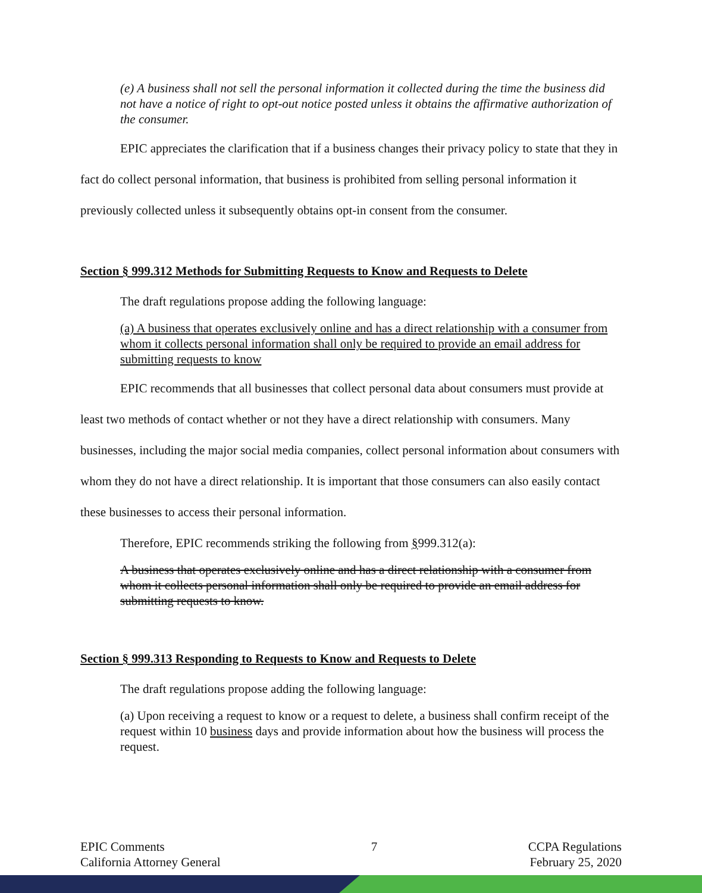(e) A business shall not sell the personal information it collected during the time the business did not have a notice of right to opt-out notice posted unless it obtains the affirmative authorization of the consumer.
EPIC appreciates the clarification that if a business changes their privacy policy to state that they in fact do collect personal information, that business is prohibited from selling personal information it previously collected unless it subsequently obtains opt-in consent from the consumer.
Section § 999.312 Methods for Submitting Requests to Know and Requests to Delete
The draft regulations propose adding the following language:
(a) A business that operates exclusively online and has a direct relationship with a consumer from whom it collects personal information shall only be required to provide an email address for submitting requests to know
EPIC recommends that all businesses that collect personal data about consumers must provide at least two methods of contact whether or not they have a direct relationship with consumers. Many businesses, including the major social media companies, collect personal information about consumers with whom they do not have a direct relationship. It is important that those consumers can also easily contact these businesses to access their personal information.
Therefore, EPIC recommends striking the following from §999.312(a):
A business that operates exclusively online and has a direct relationship with a consumer from whom it collects personal information shall only be required to provide an email address for submitting requests to know.
Section § 999.313 Responding to Requests to Know and Requests to Delete
The draft regulations propose adding the following language:
(a) Upon receiving a request to know or a request to delete, a business shall confirm receipt of the request within 10 business days and provide information about how the business will process the request.
EPIC Comments
California Attorney General
7 CCPA Regulations
February 25, 2020